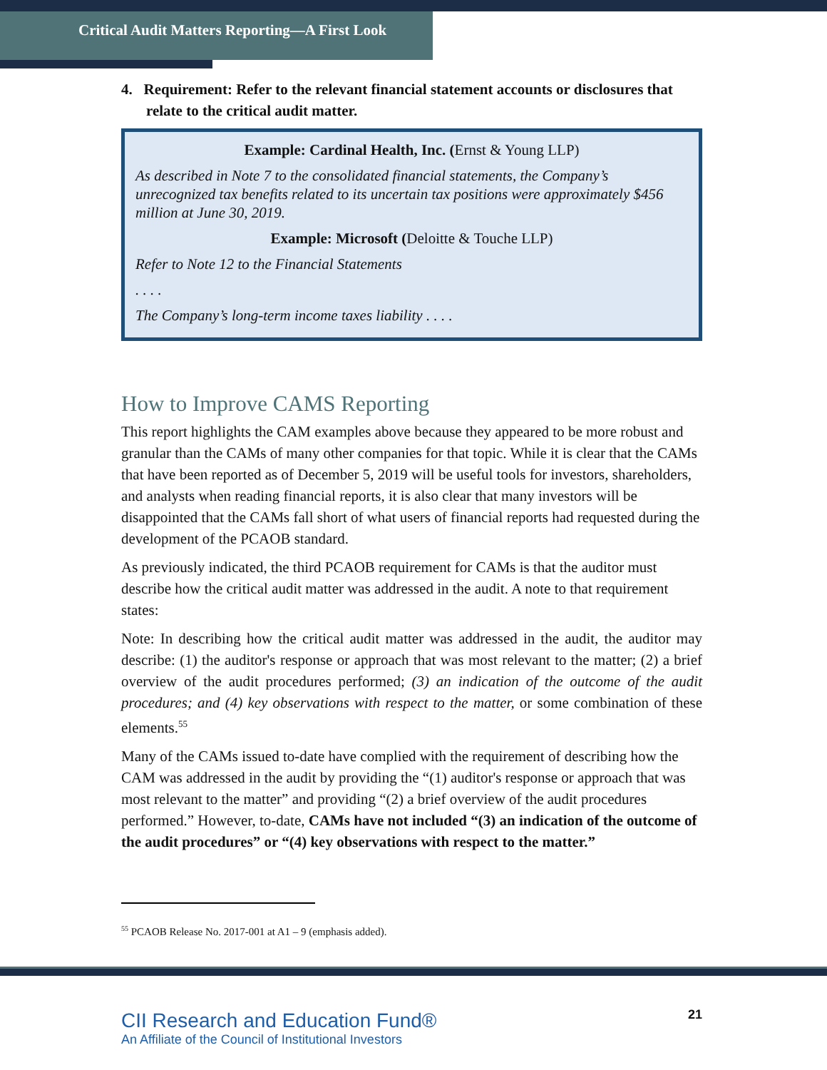Critical Audit Matters Reporting—A First Look
4. Requirement: Refer to the relevant financial statement accounts or disclosures that relate to the critical audit matter.
Example: Cardinal Health, Inc. (Ernst & Young LLP)
As described in Note 7 to the consolidated financial statements, the Company’s unrecognized tax benefits related to its uncertain tax positions were approximately $456 million at June 30, 2019.
Example: Microsoft (Deloitte & Touche LLP)
Refer to Note 12 to the Financial Statements
. . . .
The Company’s long-term income taxes liability . . . .
How to Improve CAMS Reporting
This report highlights the CAM examples above because they appeared to be more robust and granular than the CAMs of many other companies for that topic. While it is clear that the CAMs that have been reported as of December 5, 2019 will be useful tools for investors, shareholders, and analysts when reading financial reports, it is also clear that many investors will be disappointed that the CAMs fall short of what users of financial reports had requested during the development of the PCAOB standard.
As previously indicated, the third PCAOB requirement for CAMs is that the auditor must describe how the critical audit matter was addressed in the audit. A note to that requirement states:
Note: In describing how the critical audit matter was addressed in the audit, the auditor may describe: (1) the auditor's response or approach that was most relevant to the matter; (2) a brief overview of the audit procedures performed; (3) an indication of the outcome of the audit procedures; and (4) key observations with respect to the matter, or some combination of these elements.<sup>55</sup>
Many of the CAMs issued to-date have complied with the requirement of describing how the CAM was addressed in the audit by providing the “(1) auditor's response or approach that was most relevant to the matter” and providing “(2) a brief overview of the audit procedures performed.” However, to-date, CAMs have not included “(3) an indication of the outcome of the audit procedures” or “(4) key observations with respect to the matter.”
<sup>55</sup> PCAOB Release No. 2017-001 at A1 – 9 (emphasis added).
CII Research and Education Fund®
An Affiliate of the Council of Institutional Investors
21